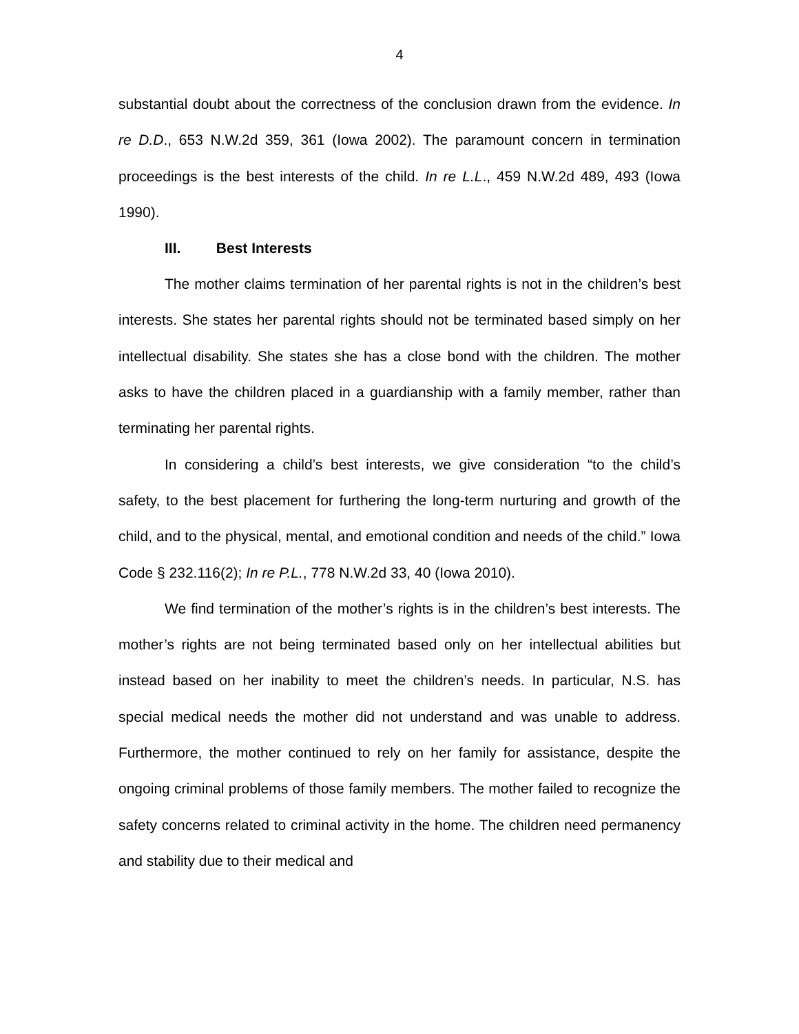4
substantial doubt about the correctness of the conclusion drawn from the evidence. In re D.D., 653 N.W.2d 359, 361 (Iowa 2002). The paramount concern in termination proceedings is the best interests of the child. In re L.L., 459 N.W.2d 489, 493 (Iowa 1990).
III. Best Interests
The mother claims termination of her parental rights is not in the children’s best interests. She states her parental rights should not be terminated based simply on her intellectual disability. She states she has a close bond with the children. The mother asks to have the children placed in a guardianship with a family member, rather than terminating her parental rights.
In considering a child’s best interests, we give consideration “to the child’s safety, to the best placement for furthering the long-term nurturing and growth of the child, and to the physical, mental, and emotional condition and needs of the child.” Iowa Code § 232.116(2); In re P.L., 778 N.W.2d 33, 40 (Iowa 2010).
We find termination of the mother’s rights is in the children’s best interests. The mother’s rights are not being terminated based only on her intellectual abilities but instead based on her inability to meet the children’s needs. In particular, N.S. has special medical needs the mother did not understand and was unable to address. Furthermore, the mother continued to rely on her family for assistance, despite the ongoing criminal problems of those family members. The mother failed to recognize the safety concerns related to criminal activity in the home. The children need permanency and stability due to their medical and